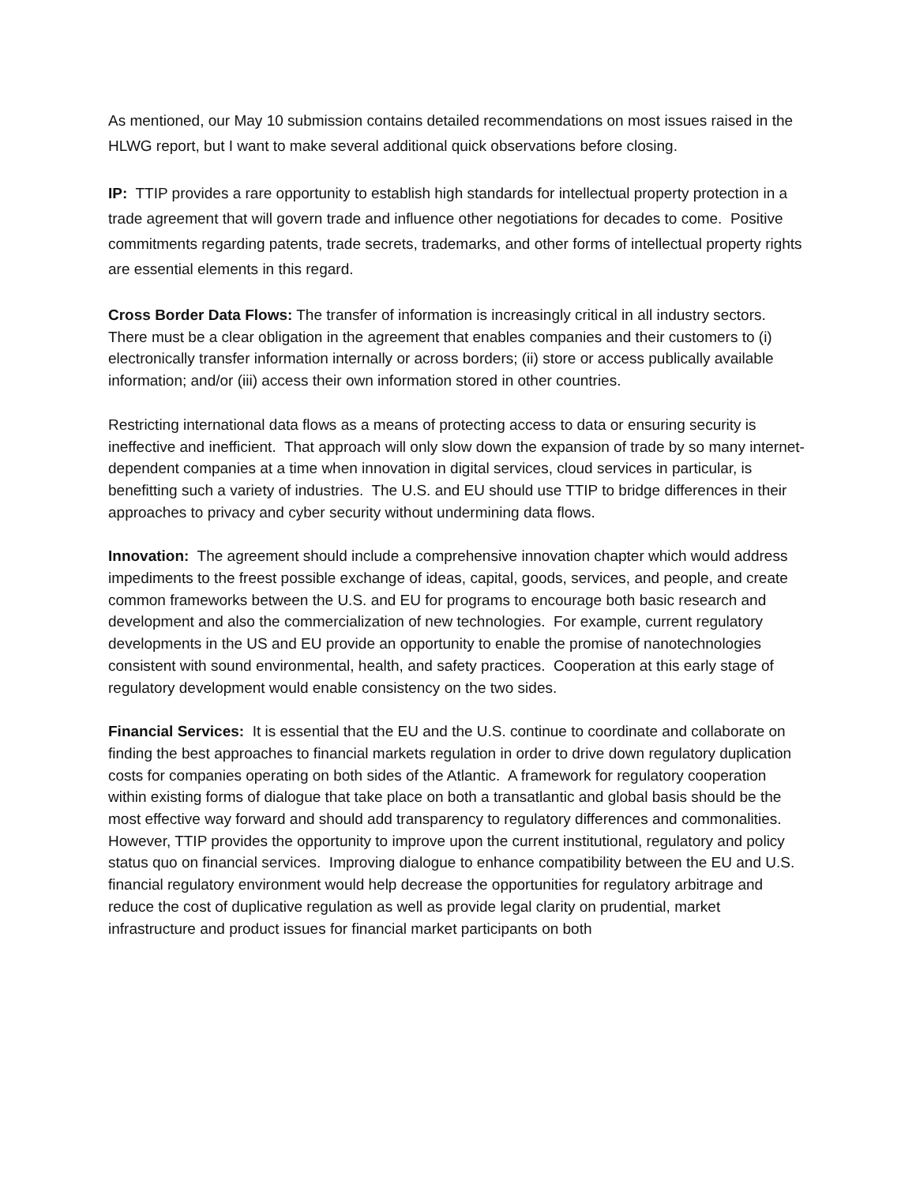As mentioned, our May 10 submission contains detailed recommendations on most issues raised in the HLWG report, but I want to make several additional quick observations before closing.
IP: TTIP provides a rare opportunity to establish high standards for intellectual property protection in a trade agreement that will govern trade and influence other negotiations for decades to come. Positive commitments regarding patents, trade secrets, trademarks, and other forms of intellectual property rights are essential elements in this regard.
Cross Border Data Flows: The transfer of information is increasingly critical in all industry sectors. There must be a clear obligation in the agreement that enables companies and their customers to (i) electronically transfer information internally or across borders; (ii) store or access publically available information; and/or (iii) access their own information stored in other countries.
Restricting international data flows as a means of protecting access to data or ensuring security is ineffective and inefficient. That approach will only slow down the expansion of trade by so many internet-dependent companies at a time when innovation in digital services, cloud services in particular, is benefitting such a variety of industries. The U.S. and EU should use TTIP to bridge differences in their approaches to privacy and cyber security without undermining data flows.
Innovation: The agreement should include a comprehensive innovation chapter which would address impediments to the freest possible exchange of ideas, capital, goods, services, and people, and create common frameworks between the U.S. and EU for programs to encourage both basic research and development and also the commercialization of new technologies. For example, current regulatory developments in the US and EU provide an opportunity to enable the promise of nanotechnologies consistent with sound environmental, health, and safety practices. Cooperation at this early stage of regulatory development would enable consistency on the two sides.
Financial Services: It is essential that the EU and the U.S. continue to coordinate and collaborate on finding the best approaches to financial markets regulation in order to drive down regulatory duplication costs for companies operating on both sides of the Atlantic. A framework for regulatory cooperation within existing forms of dialogue that take place on both a transatlantic and global basis should be the most effective way forward and should add transparency to regulatory differences and commonalities. However, TTIP provides the opportunity to improve upon the current institutional, regulatory and policy status quo on financial services. Improving dialogue to enhance compatibility between the EU and U.S. financial regulatory environment would help decrease the opportunities for regulatory arbitrage and reduce the cost of duplicative regulation as well as provide legal clarity on prudential, market infrastructure and product issues for financial market participants on both